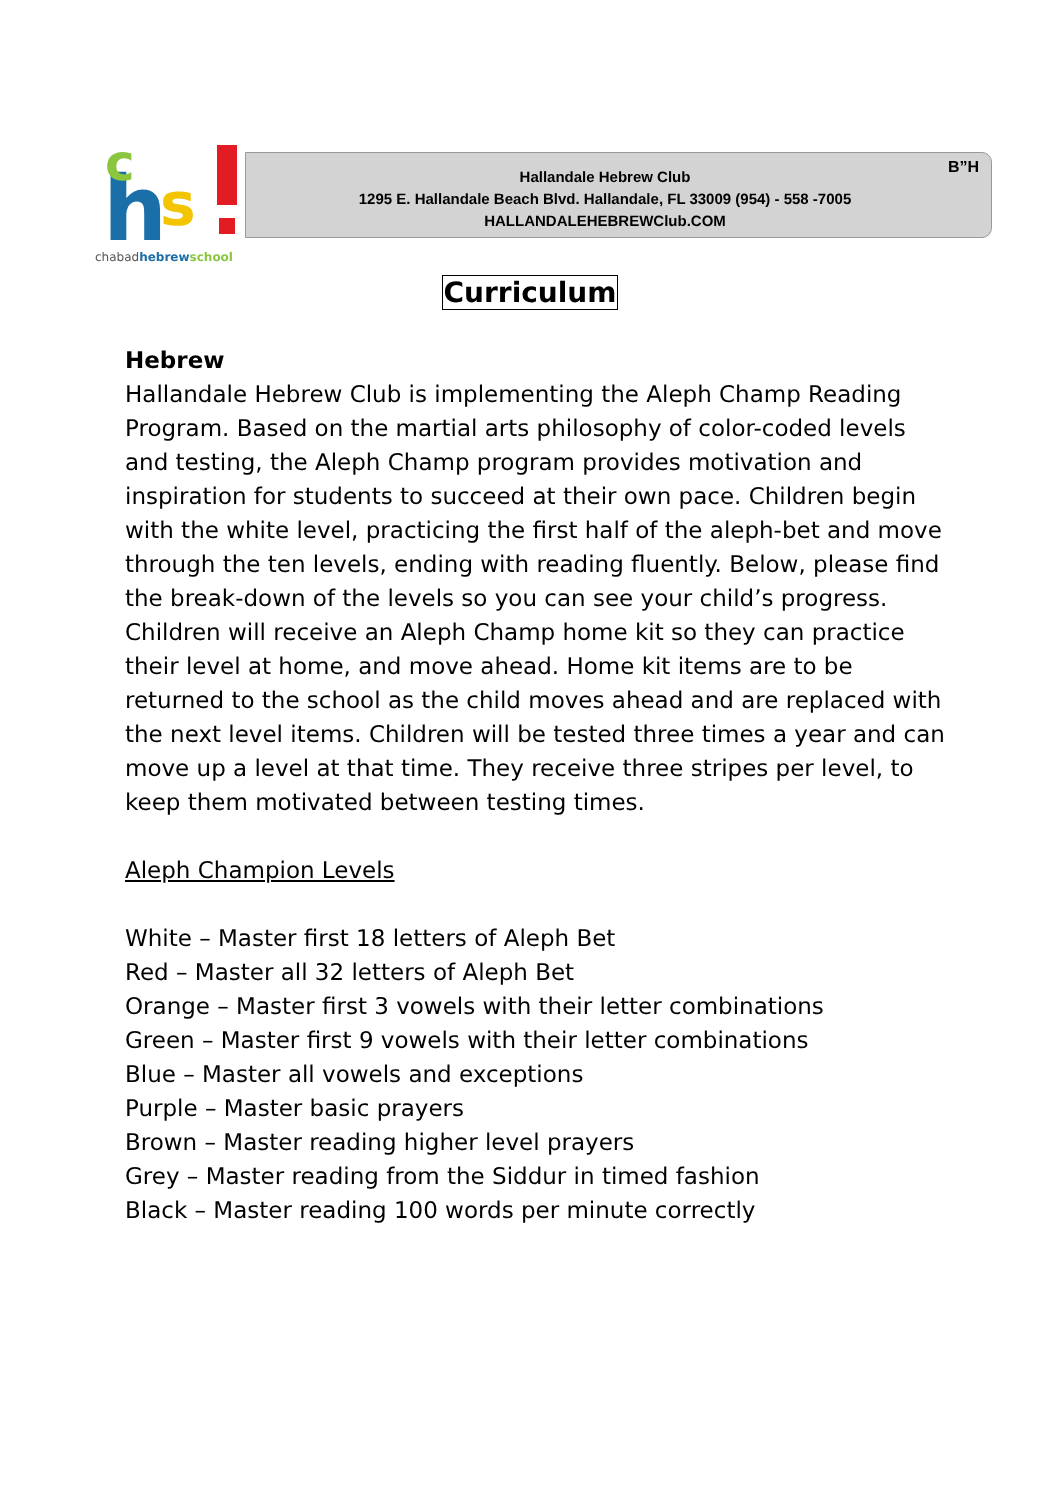h
c
s
chabadhebrewschool
Hallandale Hebrew Club
1295 E. Hallandale Beach Blvd. Hallandale, FL 33009 (954) - 558 -7005
HALLANDALEHEBREWClub.COM
B”H
Curriculum
Hebrew
Hallandale Hebrew Club is implementing the Aleph Champ Reading Program. Based on the martial arts philosophy of color-coded levels and testing, the Aleph Champ program provides motivation and inspiration for students to succeed at their own pace. Children begin with the white level, practicing the first half of the aleph-bet and move through the ten levels, ending with reading fluently. Below, please find the break-down of the levels so you can see your child’s progress. Children will receive an Aleph Champ home kit so they can practice their level at home, and move ahead. Home kit items are to be returned to the school as the child moves ahead and are replaced with the next level items. Children will be tested three times a year and can move up a level at that time. They receive three stripes per level, to keep them motivated between testing times.
Aleph Champion Levels
White – Master first 18 letters of Aleph Bet
Red – Master all 32 letters of Aleph Bet
Orange – Master first 3 vowels with their letter combinations
Green – Master first 9 vowels with their letter combinations
Blue – Master all vowels and exceptions
Purple – Master basic prayers
Brown – Master reading higher level prayers
Grey – Master reading from the Siddur in timed fashion
Black – Master reading 100 words per minute correctly